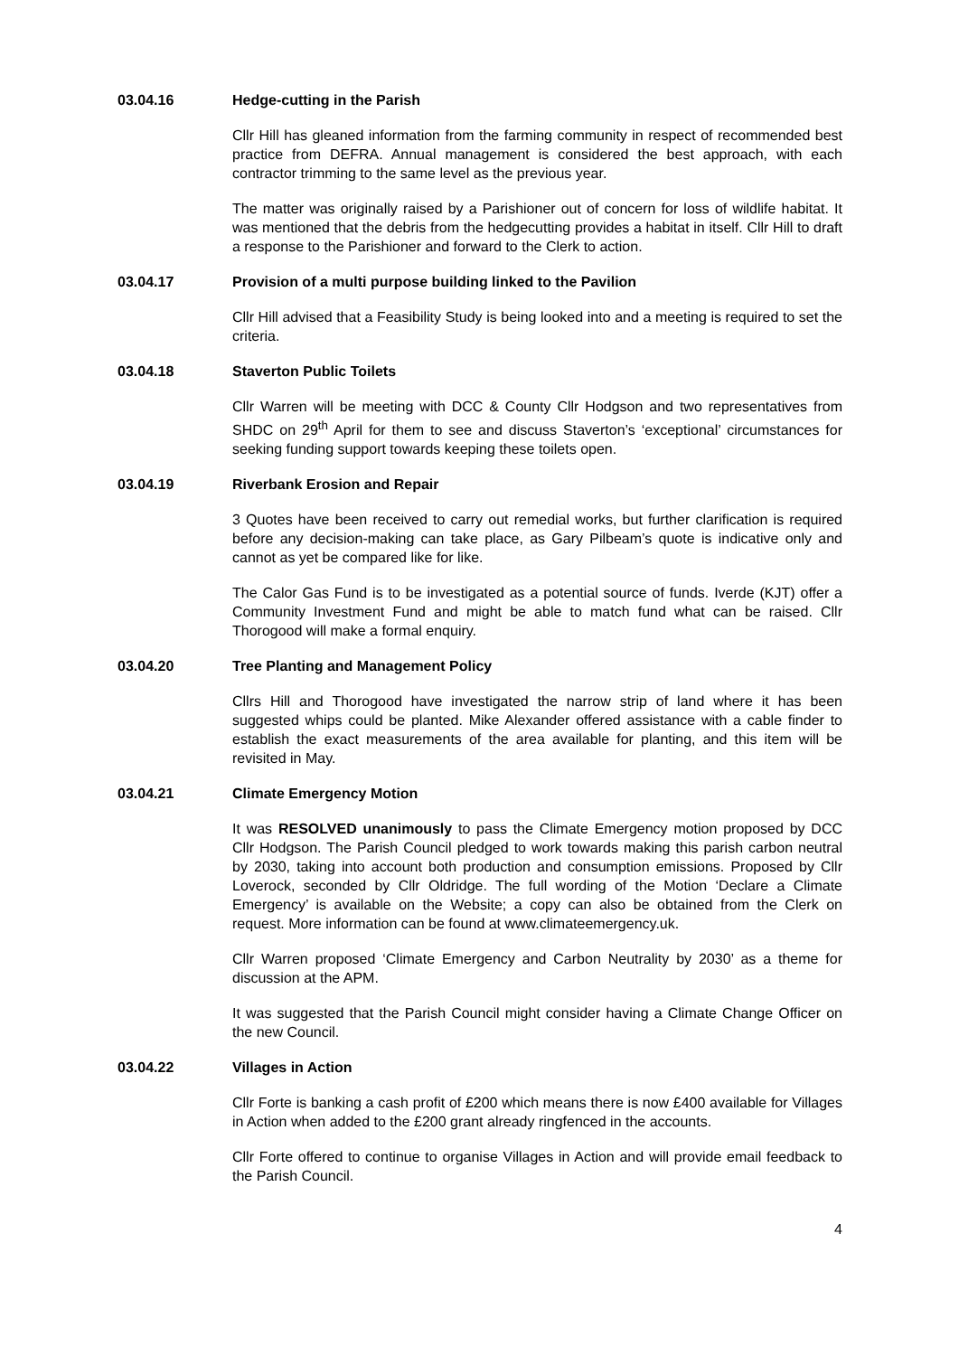03.04.16 Hedge-cutting in the Parish
Cllr Hill has gleaned information from the farming community in respect of recommended best practice from DEFRA. Annual management is considered the best approach, with each contractor trimming to the same level as the previous year.
The matter was originally raised by a Parishioner out of concern for loss of wildlife habitat. It was mentioned that the debris from the hedgecutting provides a habitat in itself. Cllr Hill to draft a response to the Parishioner and forward to the Clerk to action.
03.04.17 Provision of a multi purpose building linked to the Pavilion
Cllr Hill advised that a Feasibility Study is being looked into and a meeting is required to set the criteria.
03.04.18 Staverton Public Toilets
Cllr Warren will be meeting with DCC & County Cllr Hodgson and two representatives from SHDC on 29<sup>th</sup> April for them to see and discuss Staverton’s ‘exceptional’ circumstances for seeking funding support towards keeping these toilets open.
03.04.19 Riverbank Erosion and Repair
3 Quotes have been received to carry out remedial works, but further clarification is required before any decision-making can take place, as Gary Pilbeam’s quote is indicative only and cannot as yet be compared like for like.
The Calor Gas Fund is to be investigated as a potential source of funds. Iverde (KJT) offer a Community Investment Fund and might be able to match fund what can be raised. Cllr Thorogood will make a formal enquiry.
03.04.20 Tree Planting and Management Policy
Cllrs Hill and Thorogood have investigated the narrow strip of land where it has been suggested whips could be planted. Mike Alexander offered assistance with a cable finder to establish the exact measurements of the area available for planting, and this item will be revisited in May.
03.04.21 Climate Emergency Motion
It was RESOLVED unanimously to pass the Climate Emergency motion proposed by DCC Cllr Hodgson. The Parish Council pledged to work towards making this parish carbon neutral by 2030, taking into account both production and consumption emissions. Proposed by Cllr Loverock, seconded by Cllr Oldridge. The full wording of the Motion ‘Declare a Climate Emergency’ is available on the Website; a copy can also be obtained from the Clerk on request. More information can be found at www.climateemergency.uk.
Cllr Warren proposed ‘Climate Emergency and Carbon Neutrality by 2030’ as a theme for discussion at the APM.
It was suggested that the Parish Council might consider having a Climate Change Officer on the new Council.
03.04.22 Villages in Action
Cllr Forte is banking a cash profit of £200 which means there is now £400 available for Villages in Action when added to the £200 grant already ringfenced in the accounts.
Cllr Forte offered to continue to organise Villages in Action and will provide email feedback to the Parish Council.
4